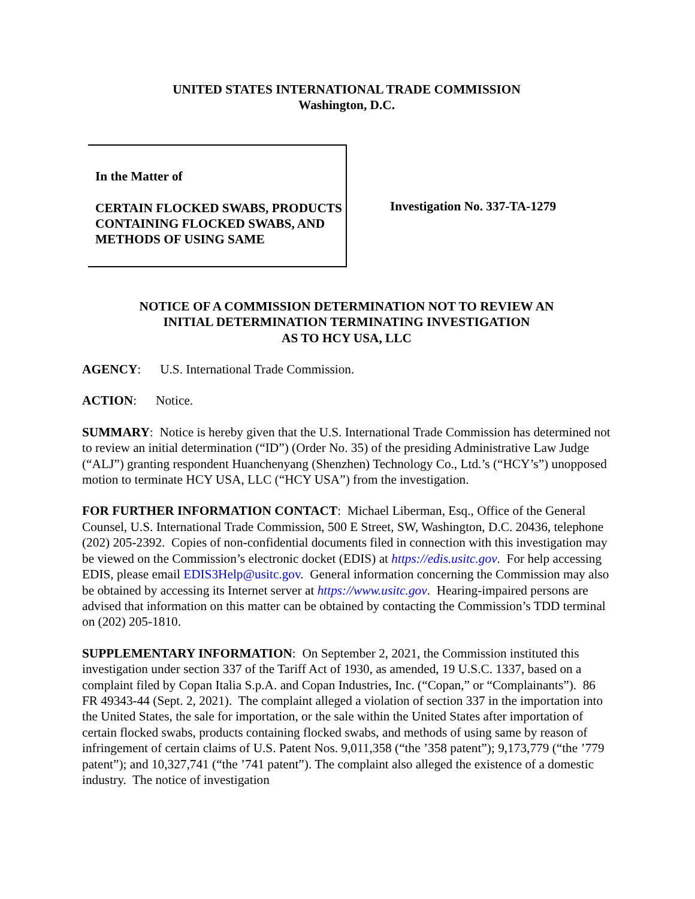UNITED STATES INTERNATIONAL TRADE COMMISSION
Washington, D.C.
In the Matter of
CERTAIN FLOCKED SWABS, PRODUCTS CONTAINING FLOCKED SWABS, AND METHODS OF USING SAME
Investigation No. 337-TA-1279
NOTICE OF A COMMISSION DETERMINATION NOT TO REVIEW AN
INITIAL DETERMINATION TERMINATING INVESTIGATION
AS TO HCY USA, LLC
AGENCY: U.S. International Trade Commission.
ACTION: Notice.
SUMMARY: Notice is hereby given that the U.S. International Trade Commission has determined not to review an initial determination (“ID”) (Order No. 35) of the presiding Administrative Law Judge (“ALJ”) granting respondent Huanchenyang (Shenzhen) Technology Co., Ltd.’s (“HCY’s”) unopposed motion to terminate HCY USA, LLC (“HCY USA”) from the investigation.
FOR FURTHER INFORMATION CONTACT: Michael Liberman, Esq., Office of the General Counsel, U.S. International Trade Commission, 500 E Street, SW, Washington, D.C. 20436, telephone (202) 205-2392. Copies of non-confidential documents filed in connection with this investigation may be viewed on the Commission’s electronic docket (EDIS) at https://edis.usitc.gov. For help accessing EDIS, please email EDIS3Help@usitc.gov. General information concerning the Commission may also be obtained by accessing its Internet server at https://www.usitc.gov. Hearing-impaired persons are advised that information on this matter can be obtained by contacting the Commission’s TDD terminal on (202) 205-1810.
SUPPLEMENTARY INFORMATION: On September 2, 2021, the Commission instituted this investigation under section 337 of the Tariff Act of 1930, as amended, 19 U.S.C. 1337, based on a complaint filed by Copan Italia S.p.A. and Copan Industries, Inc. (“Copan,” or “Complainants”). 86 FR 49343-44 (Sept. 2, 2021). The complaint alleged a violation of section 337 in the importation into the United States, the sale for importation, or the sale within the United States after importation of certain flocked swabs, products containing flocked swabs, and methods of using same by reason of infringement of certain claims of U.S. Patent Nos. 9,011,358 (“the ’358 patent”); 9,173,779 (“the ’779 patent”); and 10,327,741 (“the ’741 patent”). The complaint also alleged the existence of a domestic industry. The notice of investigation